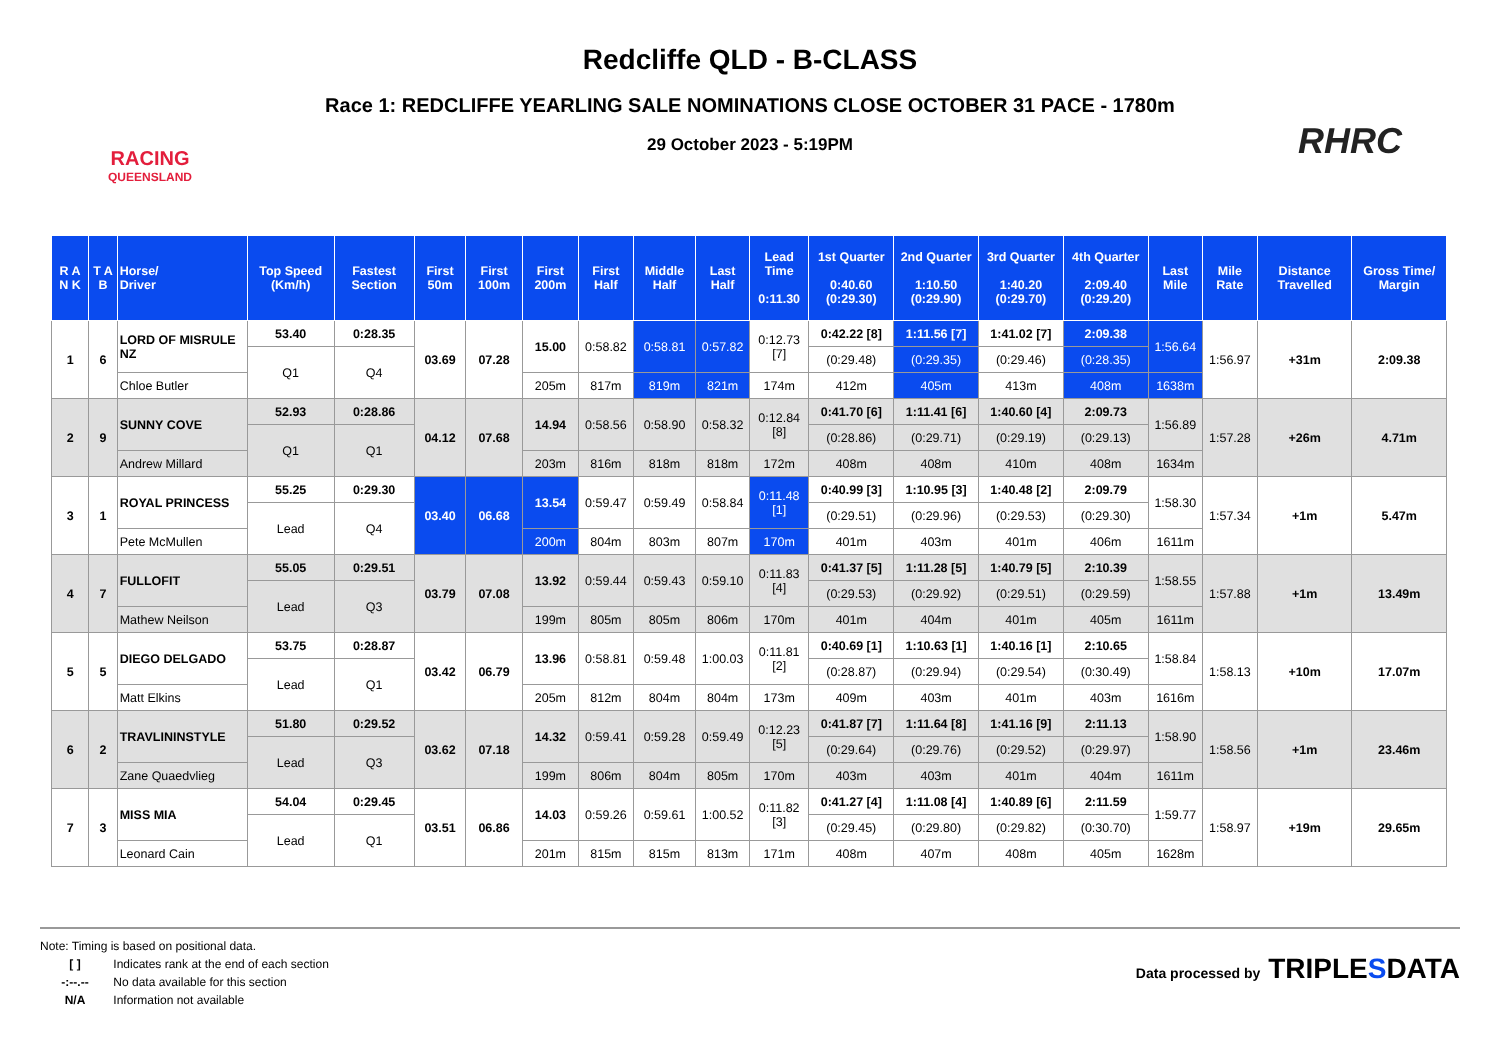RACING
QUEENSLAND
Redcliffe QLD - B-CLASS
Race 1: REDCLIFFE YEARLING SALE NOMINATIONS CLOSE OCTOBER 31 PACE - 1780m
29 October 2023 - 5:19PM
RHRC
| R A N K | T A B | Horse/ Driver | Top Speed (Km/h) | Fastest Section | First 50m | First 100m | First 200m | First Half | Middle Half | Last Half | Lead Time 0:11.30 | 1st Quarter 0:40.60 (0:29.30) | 2nd Quarter 1:10.50 (0:29.90) | 3rd Quarter 1:40.20 (0:29.70) | 4th Quarter 2:09.40 (0:29.20) | Last Mile | Mile Rate | Distance Travelled | Gross Time/ Margin |
| --- | --- | --- | --- | --- | --- | --- | --- | --- | --- | --- | --- | --- | --- | --- | --- | --- | --- | --- | --- |
| 1 | 6 | LORD OF MISRULE NZ | 53.40 | 0:28.35 | 03.69 | 07.28 | 15.00 | 0:58.82 | 0:58.81 | 0:57.82 | 0:12.73 [7] | 0:42.22 [8] | 1:11.56 [7] | 1:41.02 [7] | 2:09.38 | 1:56.64 | 1:56.97 | +31m | 2:09.38 |
| | | | Q1 | Q4 | | | | | | | | (0:29.48) | (0:29.35) | (0:29.46) | (0:28.35) | | | | |
| | | Chloe Butler | | | | | 205m | 817m | 819m | 821m | 174m | 412m | 405m | 413m | 408m | 1638m | | | |
| 2 | 9 | SUNNY COVE | 52.93 | 0:28.86 | 04.12 | 07.68 | 14.94 | 0:58.56 | 0:58.90 | 0:58.32 | 0:12.84 [8] | 0:41.70 [6] | 1:11.41 [6] | 1:40.60 [4] | 2:09.73 | 1:56.89 | 1:57.28 | +26m | 4.71m |
| | | | Q1 | Q1 | | | | | | | | (0:28.86) | (0:29.71) | (0:29.19) | (0:29.13) | | | | |
| | | Andrew Millard | | | | | 203m | 816m | 818m | 818m | 172m | 408m | 408m | 410m | 408m | 1634m | | | |
| 3 | 1 | ROYAL PRINCESS | 55.25 | 0:29.30 | 03.40 | 06.68 | 13.54 | 0:59.47 | 0:59.49 | 0:58.84 | 0:11.48 [1] | 0:40.99 [3] | 1:10.95 [3] | 1:40.48 [2] | 2:09.79 | 1:58.30 | 1:57.34 | +1m | 5.47m |
| | | | Lead | Q4 | | | | | | | | (0:29.51) | (0:29.96) | (0:29.53) | (0:29.30) | | | | |
| | | Pete McMullen | | | | | 200m | 804m | 803m | 807m | 170m | 401m | 403m | 401m | 406m | 1611m | | | |
| 4 | 7 | FULLOFIT | 55.05 | 0:29.51 | 03.79 | 07.08 | 13.92 | 0:59.44 | 0:59.43 | 0:59.10 | 0:11.83 [4] | 0:41.37 [5] | 1:11.28 [5] | 1:40.79 [5] | 2:10.39 | 1:58.55 | 1:57.88 | +1m | 13.49m |
| | | | Lead | Q3 | | | | | | | | (0:29.53) | (0:29.92) | (0:29.51) | (0:29.59) | | | | |
| | | Mathew Neilson | | | | | 199m | 805m | 805m | 806m | 170m | 401m | 404m | 401m | 405m | 1611m | | | |
| 5 | 5 | DIEGO DELGADO | 53.75 | 0:28.87 | 03.42 | 06.79 | 13.96 | 0:58.81 | 0:59.48 | 1:00.03 | 0:11.81 [2] | 0:40.69 [1] | 1:10.63 [1] | 1:40.16 [1] | 2:10.65 | 1:58.84 | 1:58.13 | +10m | 17.07m |
| | | | Lead | Q1 | | | | | | | | (0:28.87) | (0:29.94) | (0:29.54) | (0:30.49) | | | | |
| | | Matt Elkins | | | | | 205m | 812m | 804m | 804m | 173m | 409m | 403m | 401m | 403m | 1616m | | | |
| 6 | 2 | TRAVLININSTYLE | 51.80 | 0:29.52 | 03.62 | 07.18 | 14.32 | 0:59.41 | 0:59.28 | 0:59.49 | 0:12.23 [5] | 0:41.87 [7] | 1:11.64 [8] | 1:41.16 [9] | 2:11.13 | 1:58.90 | 1:58.56 | +1m | 23.46m |
| | | | Lead | Q3 | | | | | | | | (0:29.64) | (0:29.76) | (0:29.52) | (0:29.97) | | | | |
| | | Zane Quaedvlieg | | | | | 199m | 806m | 804m | 805m | 170m | 403m | 403m | 401m | 404m | 1611m | | | |
| 7 | 3 | MISS MIA | 54.04 | 0:29.45 | 03.51 | 06.86 | 14.03 | 0:59.26 | 0:59.61 | 1:00.52 | 0:11.82 [3] | 0:41.27 [4] | 1:11.08 [4] | 1:40.89 [6] | 2:11.59 | 1:59.77 | 1:58.97 | +19m | 29.65m |
| | | | Lead | Q1 | | | | | | | | (0:29.45) | (0:29.80) | (0:29.82) | (0:30.70) | | | | |
| | | Leonard Cain | | | | | 201m | 815m | 815m | 813m | 171m | 408m | 407m | 408m | 405m | 1628m | | | |
Note: Timing is based on positional data.
[ ] Indicates rank at the end of each section
-:--.-- No data available for this section
N/A Information not available
Data processed by TRIPLESDATA